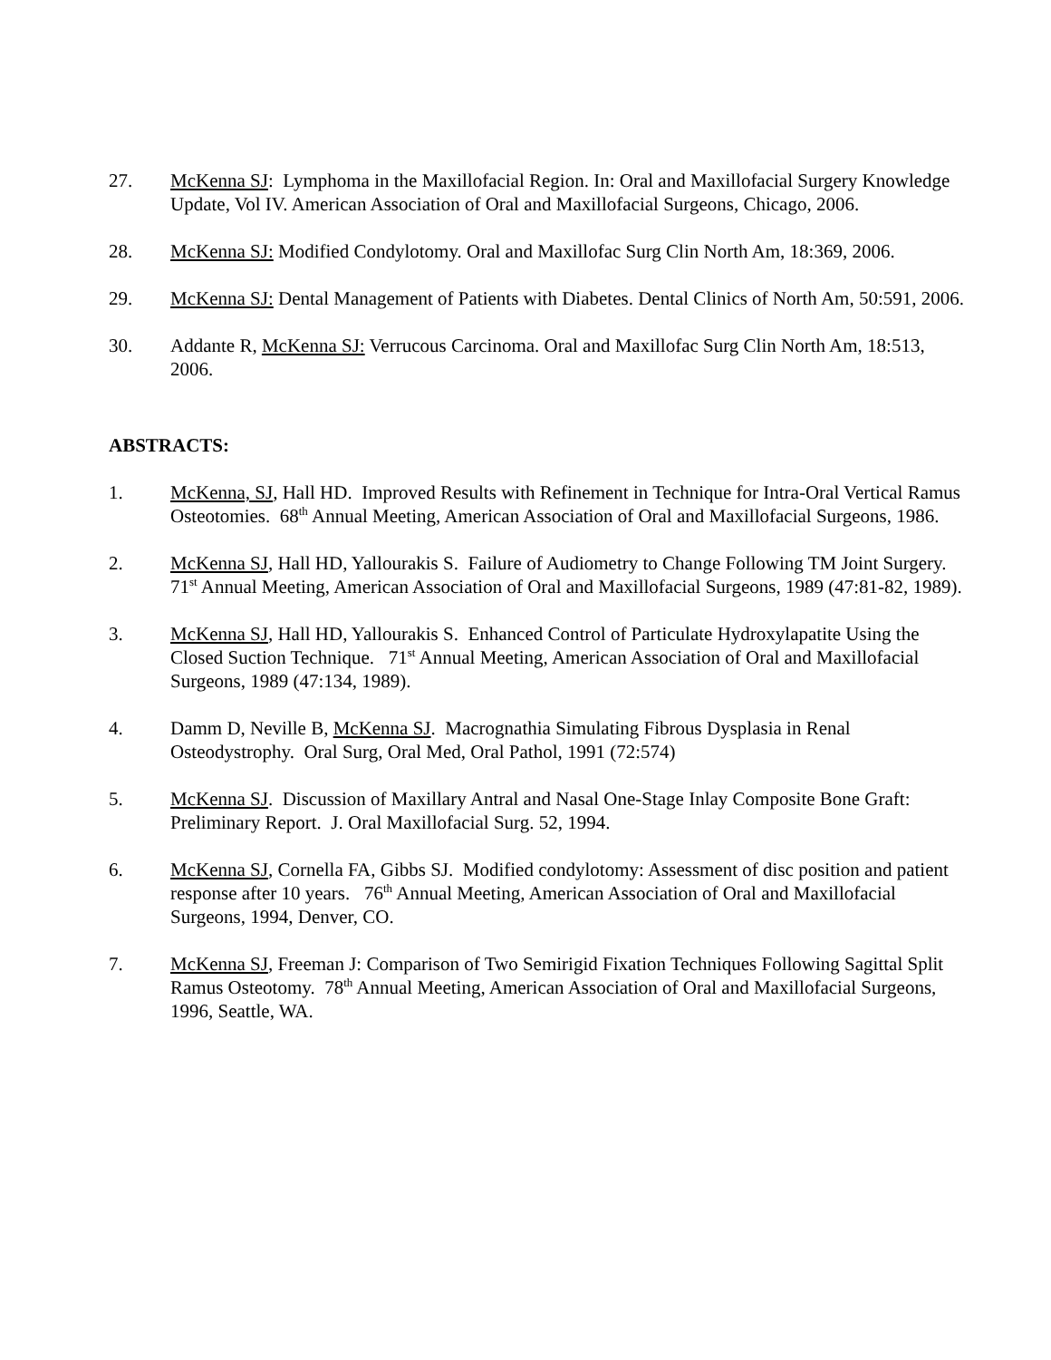27. McKenna SJ: Lymphoma in the Maxillofacial Region. In: Oral and Maxillofacial Surgery Knowledge Update, Vol IV. American Association of Oral and Maxillofacial Surgeons, Chicago, 2006.
28. McKenna SJ: Modified Condylotomy. Oral and Maxillofac Surg Clin North Am, 18:369, 2006.
29. McKenna SJ: Dental Management of Patients with Diabetes. Dental Clinics of North Am, 50:591, 2006.
30. Addante R, McKenna SJ: Verrucous Carcinoma. Oral and Maxillofac Surg Clin North Am, 18:513, 2006.
ABSTRACTS:
1. McKenna, SJ, Hall HD. Improved Results with Refinement in Technique for Intra-Oral Vertical Ramus Osteotomies. 68<sup>th</sup> Annual Meeting, American Association of Oral and Maxillofacial Surgeons, 1986.
2. McKenna SJ, Hall HD, Yallourakis S. Failure of Audiometry to Change Following TM Joint Surgery. 71<sup>st</sup> Annual Meeting, American Association of Oral and Maxillofacial Surgeons, 1989 (47:81-82, 1989).
3. McKenna SJ, Hall HD, Yallourakis S. Enhanced Control of Particulate Hydroxylapatite Using the Closed Suction Technique. 71<sup>st</sup> Annual Meeting, American Association of Oral and Maxillofacial Surgeons, 1989 (47:134, 1989).
4. Damm D, Neville B, McKenna SJ. Macrognathia Simulating Fibrous Dysplasia in Renal Osteodystrophy. Oral Surg, Oral Med, Oral Pathol, 1991 (72:574)
5. McKenna SJ. Discussion of Maxillary Antral and Nasal One-Stage Inlay Composite Bone Graft: Preliminary Report. J. Oral Maxillofacial Surg. 52, 1994.
6. McKenna SJ, Cornella FA, Gibbs SJ. Modified condylotomy: Assessment of disc position and patient response after 10 years. 76<sup>th</sup> Annual Meeting, American Association of Oral and Maxillofacial Surgeons, 1994, Denver, CO.
7. McKenna SJ, Freeman J: Comparison of Two Semirigid Fixation Techniques Following Sagittal Split Ramus Osteotomy. 78<sup>th</sup> Annual Meeting, American Association of Oral and Maxillofacial Surgeons, 1996, Seattle, WA.